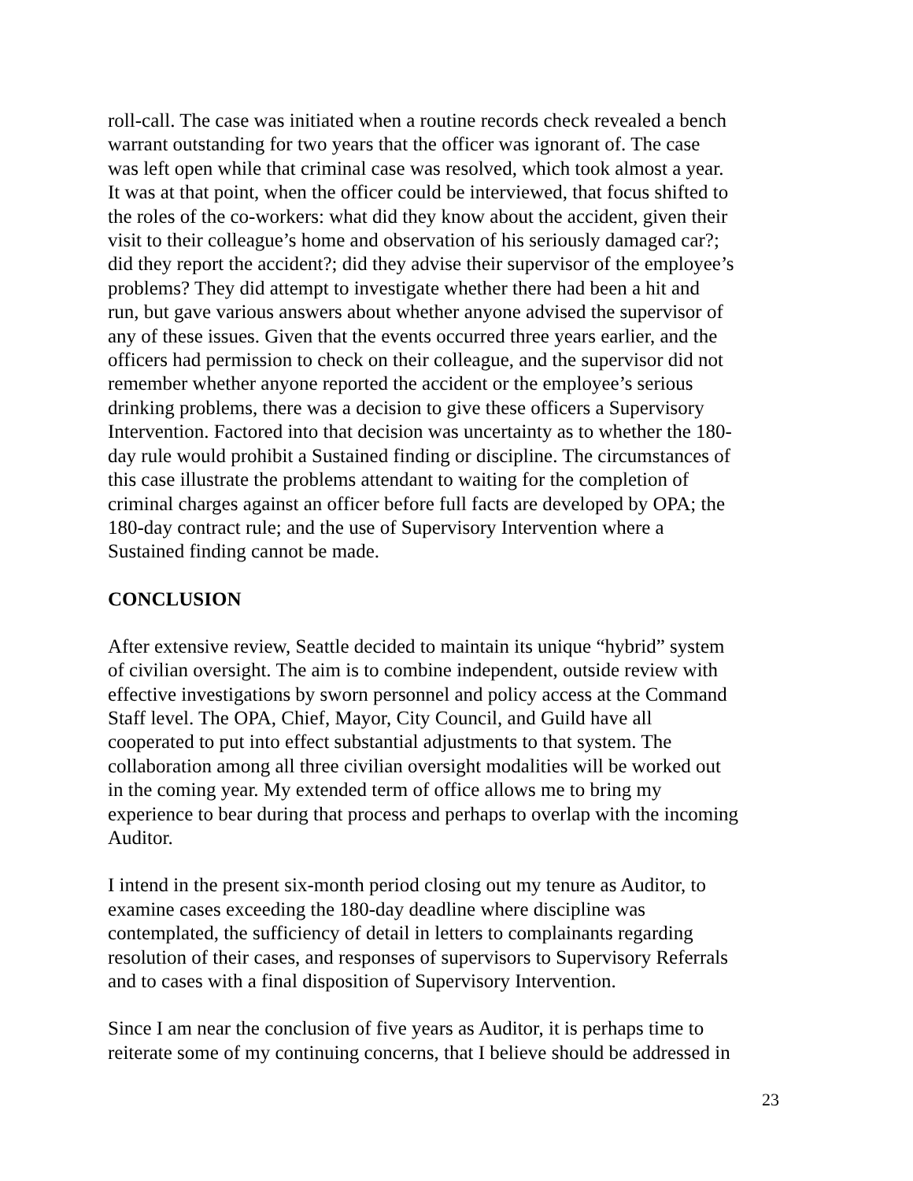roll-call. The case was initiated when a routine records check revealed a bench warrant outstanding for two years that the officer was ignorant of. The case was left open while that criminal case was resolved, which took almost a year. It was at that point, when the officer could be interviewed, that focus shifted to the roles of the co-workers: what did they know about the accident, given their visit to their colleague’s home and observation of his seriously damaged car?; did they report the accident?; did they advise their supervisor of the employee’s problems? They did attempt to investigate whether there had been a hit and run, but gave various answers about whether anyone advised the supervisor of any of these issues. Given that the events occurred three years earlier, and the officers had permission to check on their colleague, and the supervisor did not remember whether anyone reported the accident or the employee’s serious drinking problems, there was a decision to give these officers a Supervisory Intervention. Factored into that decision was uncertainty as to whether the 180- day rule would prohibit a Sustained finding or discipline. The circumstances of this case illustrate the problems attendant to waiting for the completion of criminal charges against an officer before full facts are developed by OPA; the 180-day contract rule; and the use of Supervisory Intervention where a Sustained finding cannot be made.
CONCLUSION
After extensive review, Seattle decided to maintain its unique “hybrid” system of civilian oversight. The aim is to combine independent, outside review with effective investigations by sworn personnel and policy access at the Command Staff level. The OPA, Chief, Mayor, City Council, and Guild have all cooperated to put into effect substantial adjustments to that system. The collaboration among all three civilian oversight modalities will be worked out in the coming year. My extended term of office allows me to bring my experience to bear during that process and perhaps to overlap with the incoming Auditor.
I intend in the present six-month period closing out my tenure as Auditor, to examine cases exceeding the 180-day deadline where discipline was contemplated, the sufficiency of detail in letters to complainants regarding resolution of their cases, and responses of supervisors to Supervisory Referrals and to cases with a final disposition of Supervisory Intervention.
Since I am near the conclusion of five years as Auditor, it is perhaps time to reiterate some of my continuing concerns, that I believe should be addressed in
23